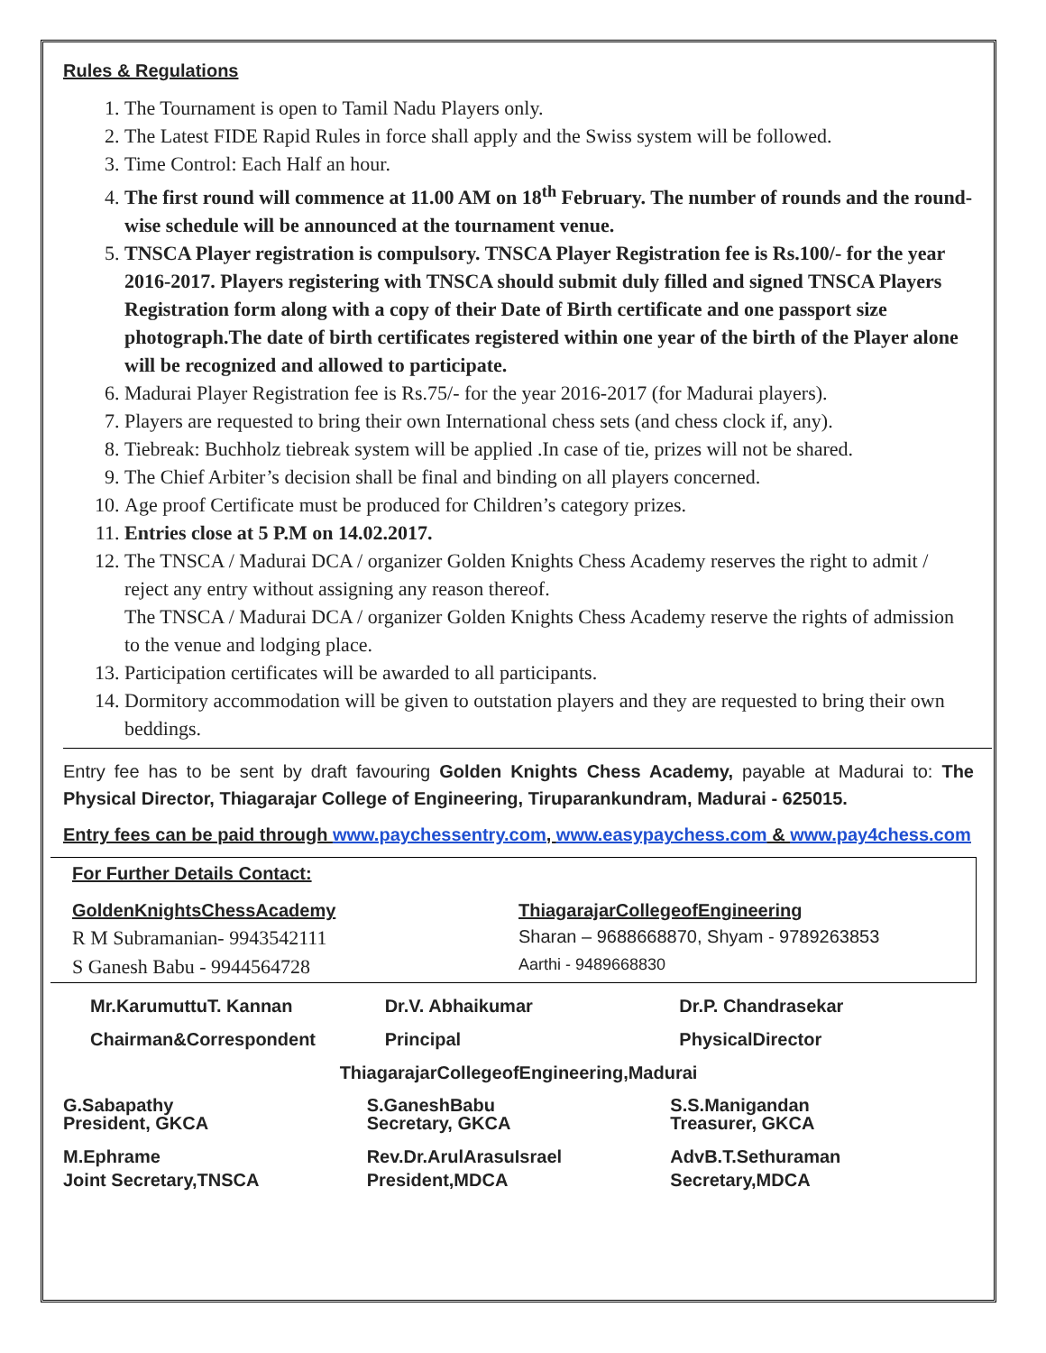Rules & Regulations
1. The Tournament is open to Tamil Nadu Players only.
2. The Latest FIDE Rapid Rules in force shall apply and the Swiss system will be followed.
3. Time Control: Each Half an hour.
4. The first round will commence at 11.00 AM on 18<sup>th</sup> February. The number of rounds and the round-wise schedule will be announced at the tournament venue.
5. TNSCA Player registration is compulsory. TNSCA Player Registration fee is Rs.100/- for the year 2016-2017. Players registering with TNSCA should submit duly filled and signed TNSCA Players Registration form along with a copy of their Date of Birth certificate and one passport size photograph.The date of birth certificates registered within one year of the birth of the Player alone will be recognized and allowed to participate.
6. Madurai Player Registration fee is Rs.75/- for the year 2016-2017 (for Madurai players).
7. Players are requested to bring their own International chess sets (and chess clock if, any).
8. Tiebreak: Buchholz tiebreak system will be applied .In case of tie, prizes will not be shared.
9. The Chief Arbiter’s decision shall be final and binding on all players concerned.
10. Age proof Certificate must be produced for Children’s category prizes.
11. Entries close at 5 P.M on 14.02.2017.
12. The TNSCA / Madurai DCA / organizer Golden Knights Chess Academy reserves the right to admit / reject any entry without assigning any reason thereof.
The TNSCA / Madurai DCA / organizer Golden Knights Chess Academy reserve the rights of admission to the venue and lodging place.
13. Participation certificates will be awarded to all participants.
14. Dormitory accommodation will be given to outstation players and they are requested to bring their own beddings.
Entry fee has to be sent by draft favouring Golden Knights Chess Academy, payable at Madurai to: The Physical Director, Thiagarajar College of Engineering, Tiruparankundram, Madurai - 625015.
Entry fees can be paid through www.paychessentry.com, www.easypaychess.com & www.pay4chess.com
For Further Details Contact:
GoldenKnightsChessAcademy ThiagarajarCollegeofEngineering
R M Subramanian- 9943542111 Sharan – 9688668870, Shyam - 9789263853
S Ganesh Babu - 9944564728
Aarthi - 9489668830
Mr.KarumuttuT. Kannan Dr.V. Abhaikumar Dr.P. Chandrasekar
Chairman&Correspondent Principal PhysicalDirector
ThiagarajarCollegeofEngineering,Madurai
G.Sabapathy
President, GKCA
S.GaneshBabu
Secretary, GKCA
S.S.Manigandan
Treasurer, GKCA
M.Ephrame
Joint Secretary,TNSCA
Rev.Dr.ArulArasuIsrael
President,MDCA
AdvB.T.Sethuraman
Secretary,MDCA